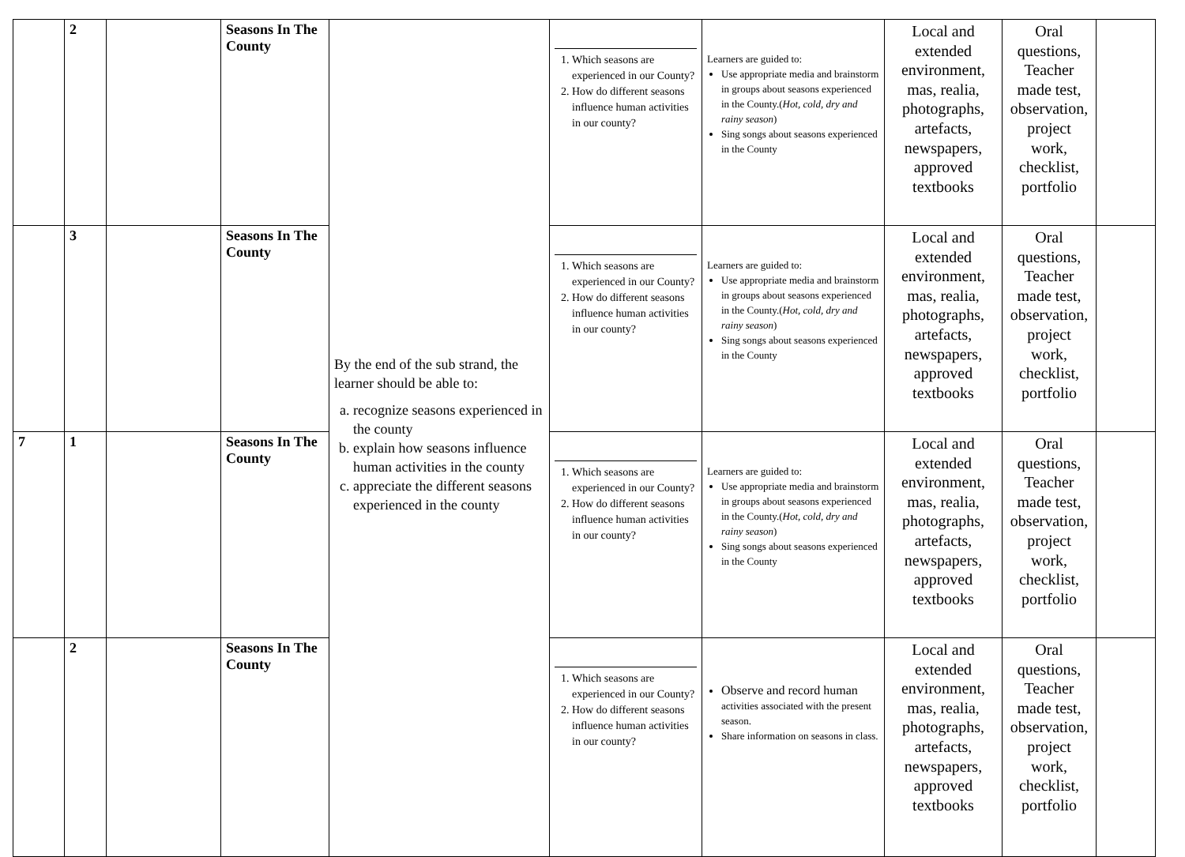| | 2 | | Seasons In The County | By the end of the sub strand, the learner should be able to: a. recognize seasons experienced in the county b. explain how seasons influence human activities in the county c. appreciate the different seasons experienced in the county | 1. Which seasons are experienced in our County? 2. How do different seasons influence human activities in our county? | Learners are guided to: Use appropriate media and brainstorm in groups about seasons experienced in the County.( Hot, cold, dry and rainy season ) Sing songs about seasons experienced in the County | Local and extended environment, mas, realia, photographs, artefacts, newspapers, approved textbooks | Oral questions, Teacher made test, observation, project work, checklist, portfolio | |
| | 3 | | Seasons In The County | | 1. Which seasons are experienced in our County? 2. How do different seasons influence human activities in our county? | Learners are guided to: Use appropriate media and brainstorm in groups about seasons experienced in the County.( Hot, cold, dry and rainy season ) Sing songs about seasons experienced in the County | Local and extended environment, mas, realia, photographs, artefacts, newspapers, approved textbooks | Oral questions, Teacher made test, observation, project work, checklist, portfolio | |
| 7 | 1 | | Seasons In The County | | 1. Which seasons are experienced in our County? 2. How do different seasons influence human activities in our county? | Learners are guided to: Use appropriate media and brainstorm in groups about seasons experienced in the County.( Hot, cold, dry and rainy season ) Sing songs about seasons experienced in the County | Local and extended environment, mas, realia, photographs, artefacts, newspapers, approved textbooks | Oral questions, Teacher made test, observation, project work, checklist, portfolio | |
| | 2 | | Seasons In The County | | 1. Which seasons are experienced in our County? 2. How do different seasons influence human activities in our county? | Observe and record human activities associated with the present season. Share information on seasons in class. | Local and extended environment, mas, realia, photographs, artefacts, newspapers, approved textbooks | Oral questions, Teacher made test, observation, project work, checklist, portfolio | |